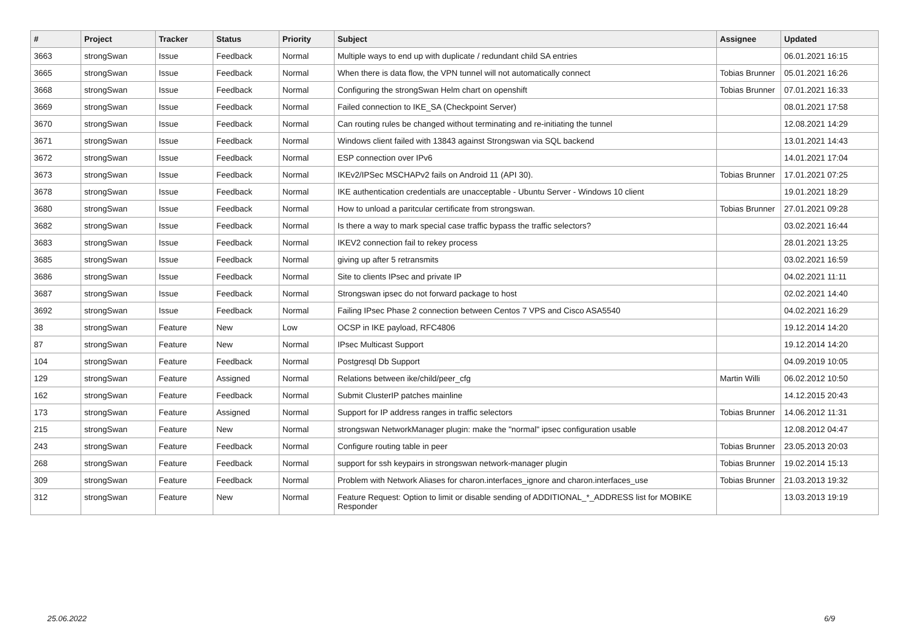| # | Project | Tracker | Status | Priority | Subject | Assignee | Updated |
| --- | --- | --- | --- | --- | --- | --- | --- |
| 3663 | strongSwan | Issue | Feedback | Normal | Multiple ways to end up with duplicate / redundant child SA entries | | 06.01.2021 16:15 |
| 3665 | strongSwan | Issue | Feedback | Normal | When there is data flow, the VPN tunnel will not automatically connect | Tobias Brunner | 05.01.2021 16:26 |
| 3668 | strongSwan | Issue | Feedback | Normal | Configuring the strongSwan Helm chart on openshift | Tobias Brunner | 07.01.2021 16:33 |
| 3669 | strongSwan | Issue | Feedback | Normal | Failed connection to IKE_SA (Checkpoint Server) | | 08.01.2021 17:58 |
| 3670 | strongSwan | Issue | Feedback | Normal | Can routing rules be changed without terminating and re-initiating the tunnel | | 12.08.2021 14:29 |
| 3671 | strongSwan | Issue | Feedback | Normal | Windows client failed with 13843 against Strongswan via SQL backend | | 13.01.2021 14:43 |
| 3672 | strongSwan | Issue | Feedback | Normal | ESP connection over IPv6 | | 14.01.2021 17:04 |
| 3673 | strongSwan | Issue | Feedback | Normal | IKEv2/IPSec MSCHAPv2 fails on Android 11 (API 30). | Tobias Brunner | 17.01.2021 07:25 |
| 3678 | strongSwan | Issue | Feedback | Normal | IKE authentication credentials are unacceptable - Ubuntu Server - Windows 10 client | | 19.01.2021 18:29 |
| 3680 | strongSwan | Issue | Feedback | Normal | How to unload a paritcular certificate from strongswan. | Tobias Brunner | 27.01.2021 09:28 |
| 3682 | strongSwan | Issue | Feedback | Normal | Is there a way to mark special case traffic bypass the traffic selectors? | | 03.02.2021 16:44 |
| 3683 | strongSwan | Issue | Feedback | Normal | IKEV2 connection fail to rekey process | | 28.01.2021 13:25 |
| 3685 | strongSwan | Issue | Feedback | Normal | giving up after 5 retransmits | | 03.02.2021 16:59 |
| 3686 | strongSwan | Issue | Feedback | Normal | Site to clients IPsec and private IP | | 04.02.2021 11:11 |
| 3687 | strongSwan | Issue | Feedback | Normal | Strongswan ipsec do not forward package to host | | 02.02.2021 14:40 |
| 3692 | strongSwan | Issue | Feedback | Normal | Failing IPsec Phase 2 connection between Centos 7 VPS and Cisco ASA5540 | | 04.02.2021 16:29 |
| 38 | strongSwan | Feature | New | Low | OCSP in IKE payload, RFC4806 | | 19.12.2014 14:20 |
| 87 | strongSwan | Feature | New | Normal | IPsec Multicast Support | | 19.12.2014 14:20 |
| 104 | strongSwan | Feature | Feedback | Normal | Postgresql Db Support | | 04.09.2019 10:05 |
| 129 | strongSwan | Feature | Assigned | Normal | Relations between ike/child/peer_cfg | Martin Willi | 06.02.2012 10:50 |
| 162 | strongSwan | Feature | Feedback | Normal | Submit ClusterIP patches mainline | | 14.12.2015 20:43 |
| 173 | strongSwan | Feature | Assigned | Normal | Support for IP address ranges in traffic selectors | Tobias Brunner | 14.06.2012 11:31 |
| 215 | strongSwan | Feature | New | Normal | strongswan NetworkManager plugin: make the "normal" ipsec configuration usable | | 12.08.2012 04:47 |
| 243 | strongSwan | Feature | Feedback | Normal | Configure routing table in peer | Tobias Brunner | 23.05.2013 20:03 |
| 268 | strongSwan | Feature | Feedback | Normal | support for ssh keypairs in strongswan network-manager plugin | Tobias Brunner | 19.02.2014 15:13 |
| 309 | strongSwan | Feature | Feedback | Normal | Problem with Network Aliases for charon.interfaces_ignore and charon.interfaces_use | Tobias Brunner | 21.03.2013 19:32 |
| 312 | strongSwan | Feature | New | Normal | Feature Request: Option to limit or disable sending of ADDITIONAL_*_ADDRESS list for MOBIKE Responder | | 13.03.2013 19:19 |
25.06.2022 6/9